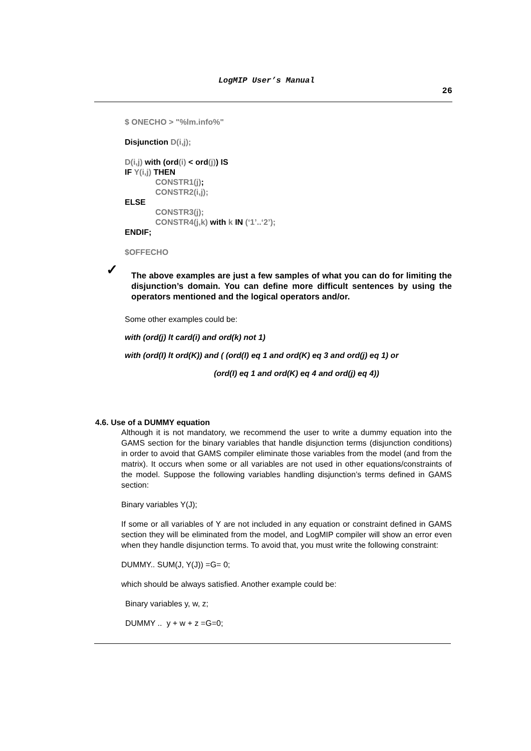LogMIP User’s Manual
26
$ ONECHO > "%lm.info%"
Disjunction D(i,j);
D(i,j) with (ord(i) < ord(j)) IS
IF Y(i,j) THEN
CONSTR1(j);
CONSTR2(i,j);
ELSE
CONSTR3(j);
CONSTR4(j,k) with k IN (‘1’..‘2’);
ENDIF;
$OFFECHO
✓ The above examples are just a few samples of what you can do for limiting the disjunction’s domain. You can define more difficult sentences by using the operators mentioned and the logical operators and/or.
Some other examples could be:
with (ord(j) lt card(i) and ord(k) not 1)
with (ord(I) lt ord(K)) and ( (ord(I) eq 1 and ord(K) eq 3 and ord(j) eq 1) or
(ord(I) eq 1 and ord(K) eq 4 and ord(j) eq 4))
4.6. Use of a DUMMY equation
Although it is not mandatory, we recommend the user to write a dummy equation into the GAMS section for the binary variables that handle disjunction terms (disjunction conditions) in order to avoid that GAMS compiler eliminate those variables from the model (and from the matrix). It occurs when some or all variables are not used in other equations/constraints of the model. Suppose the following variables handling disjunction’s terms defined in GAMS section:
Binary variables Y(J);
If some or all variables of Y are not included in any equation or constraint defined in GAMS section they will be eliminated from the model, and LogMIP compiler will show an error even when they handle disjunction terms. To avoid that, you must write the following constraint:
DUMMY.. SUM(J, Y(J)) =G= 0;
which should be always satisfied. Another example could be:
Binary variables y, w, z;
DUMMY .. y + w + z =G=0;